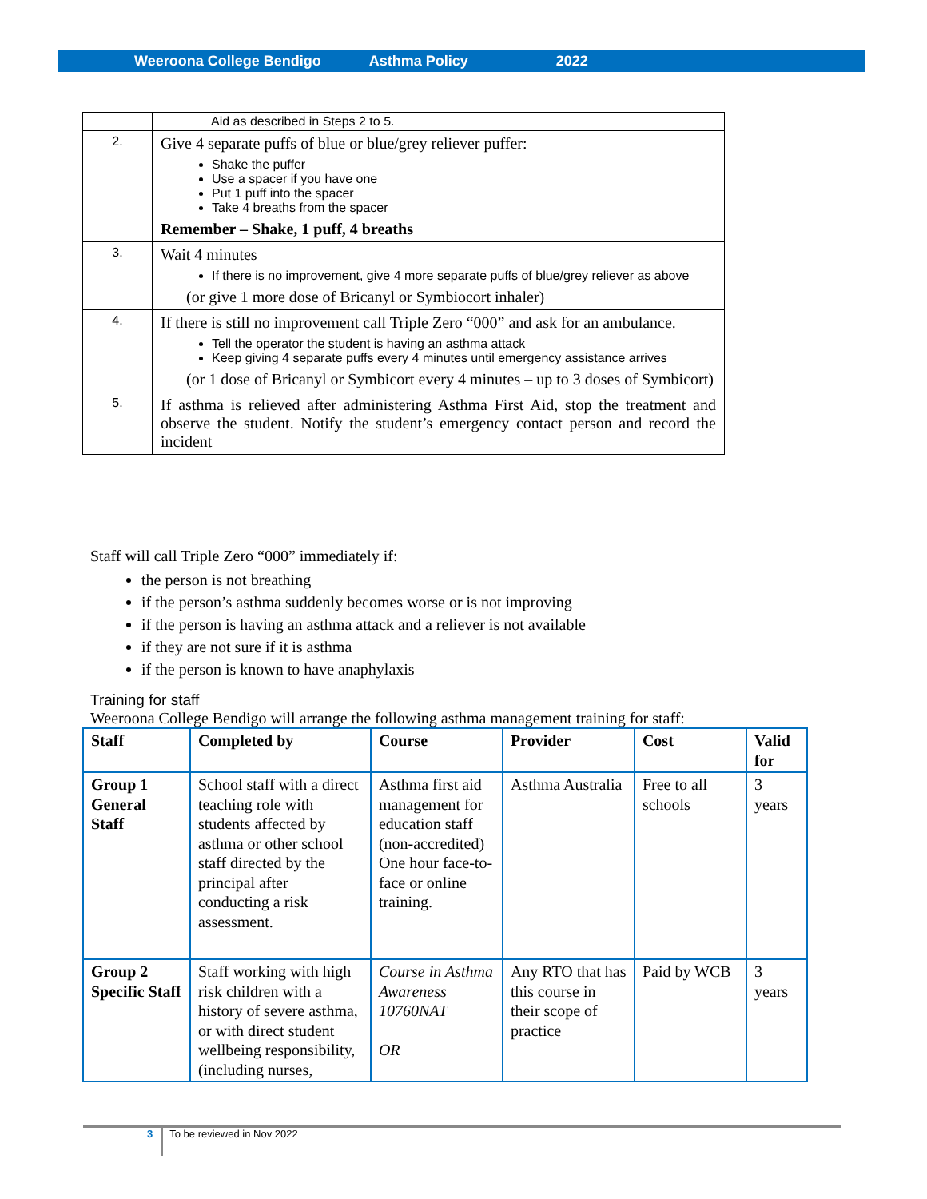Weeroona College Bendigo Asthma Policy 2022
| | Aid as described in Steps 2 to 5. |
| 2. | Give 4 separate puffs of blue or blue/grey reliever puffer: Shake the puffer Use a spacer if you have one Put 1 puff into the spacer Take 4 breaths from the spacer Remember – Shake, 1 puff, 4 breaths |
| 3. | Wait 4 minutes If there is no improvement, give 4 more separate puffs of blue/grey reliever as above (or give 1 more dose of Bricanyl or Symbiocort inhaler) |
| 4. | If there is still no improvement call Triple Zero “000” and ask for an ambulance. Tell the operator the student is having an asthma attack Keep giving 4 separate puffs every 4 minutes until emergency assistance arrives (or 1 dose of Bricanyl or Symbicort every 4 minutes – up to 3 doses of Symbicort) |
| 5. | If asthma is relieved after administering Asthma First Aid, stop the treatment and observe the student. Notify the student’s emergency contact person and record the incident |
Staff will call Triple Zero “000” immediately if:
the person is not breathing
if the person’s asthma suddenly becomes worse or is not improving
if the person is having an asthma attack and a reliever is not available
if they are not sure if it is asthma
if the person is known to have anaphylaxis
Training for staff
Weeroona College Bendigo will arrange the following asthma management training for staff:
| Staff | Completed by | Course | Provider | Cost | Valid for |
| --- | --- | --- | --- | --- | --- |
| Group 1 General Staff | School staff with a direct teaching role with students affected by asthma or other school staff directed by the principal after conducting a risk assessment. | Asthma first aid management for education staff (non-accredited) One hour face-to-face or online training. | Asthma Australia | Free to all schools | 3 years |
| Group 2 Specific Staff | Staff working with high risk children with a history of severe asthma, or with direct student wellbeing responsibility, (including nurses, | Course in Asthma Awareness 10760NAT OR | Any RTO that has this course in their scope of practice | Paid by WCB | 3 years |
3 To be reviewed in Nov 2022